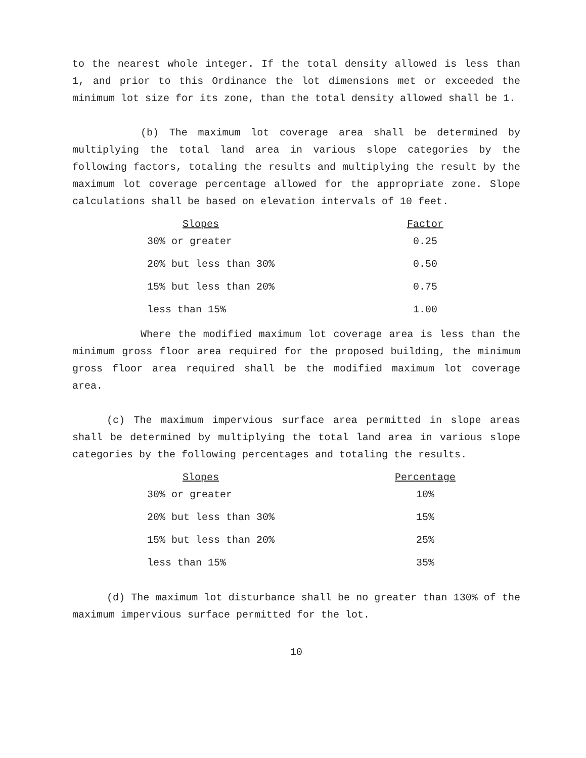to the nearest whole integer. If the total density allowed is less than 1, and prior to this Ordinance the lot dimensions met or exceeded the minimum lot size for its zone, than the total density allowed shall be 1.
(b) The maximum lot coverage area shall be determined by multiplying the total land area in various slope categories by the following factors, totaling the results and multiplying the result by the maximum lot coverage percentage allowed for the appropriate zone. Slope calculations shall be based on elevation intervals of 10 feet.
| Slopes | Factor |
| --- | --- |
| 30% or greater | 0.25 |
| 20% but less than 30% | 0.50 |
| 15% but less than 20% | 0.75 |
| less than 15% | 1.00 |
Where the modified maximum lot coverage area is less than the minimum gross floor area required for the proposed building, the minimum gross floor area required shall be the modified maximum lot coverage area.
(c) The maximum impervious surface area permitted in slope areas shall be determined by multiplying the total land area in various slope categories by the following percentages and totaling the results.
| Slopes | Percentage |
| --- | --- |
| 30% or greater | 10% |
| 20% but less than 30% | 15% |
| 15% but less than 20% | 25% |
| less than 15% | 35% |
(d) The maximum lot disturbance shall be no greater than 130% of the maximum impervious surface permitted for the lot.
10